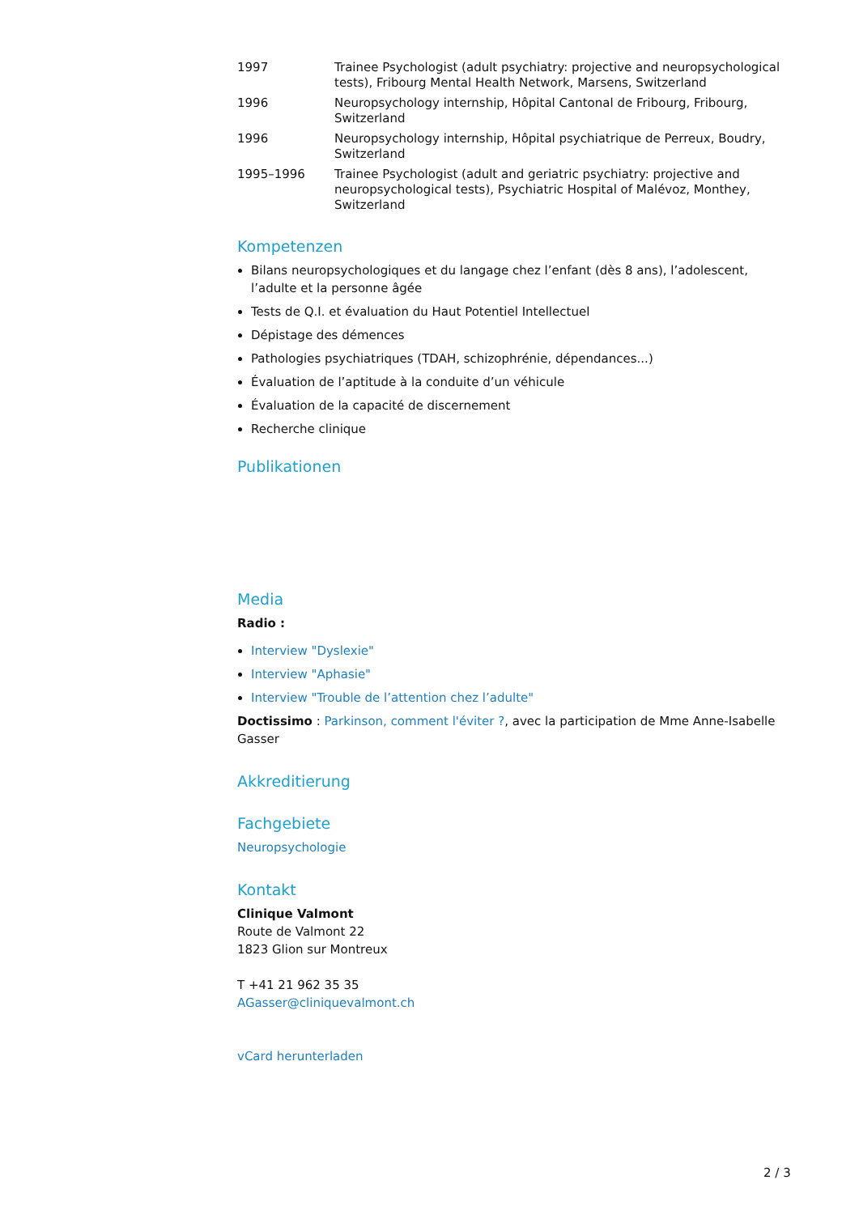| 1997 | Trainee Psychologist (adult psychiatry: projective and neuropsychological tests), Fribourg Mental Health Network, Marsens, Switzerland |
| 1996 | Neuropsychology internship, Hôpital Cantonal de Fribourg, Fribourg, Switzerland |
| 1996 | Neuropsychology internship, Hôpital psychiatrique de Perreux, Boudry, Switzerland |
| 1995–1996 | Trainee Psychologist (adult and geriatric psychiatry: projective and neuropsychological tests), Psychiatric Hospital of Malévoz, Monthey, Switzerland |
Kompetenzen
Bilans neuropsychologiques et du langage chez l’enfant (dès 8 ans), l’adolescent, l’adulte et la personne âgée
Tests de Q.I. et évaluation du Haut Potentiel Intellectuel
Dépistage des démences
Pathologies psychiatriques (TDAH, schizophrénie, dépendances...)
Évaluation de l’aptitude à la conduite d’un véhicule
Évaluation de la capacité de discernement
Recherche clinique
Publikationen
Media
Radio :
Interview "Dyslexie"
Interview "Aphasie"
Interview "Trouble de l’attention chez l’adulte"
Doctissimo : Parkinson, comment l'éviter ?, avec la participation de Mme Anne-Isabelle Gasser
Akkreditierung
Fachgebiete
Neuropsychologie
Kontakt
Clinique Valmont
Route de Valmont 22
1823 Glion sur Montreux
T +41 21 962 35 35
AGasser@cliniquevalmont.ch
vCard herunterladen
2 / 3